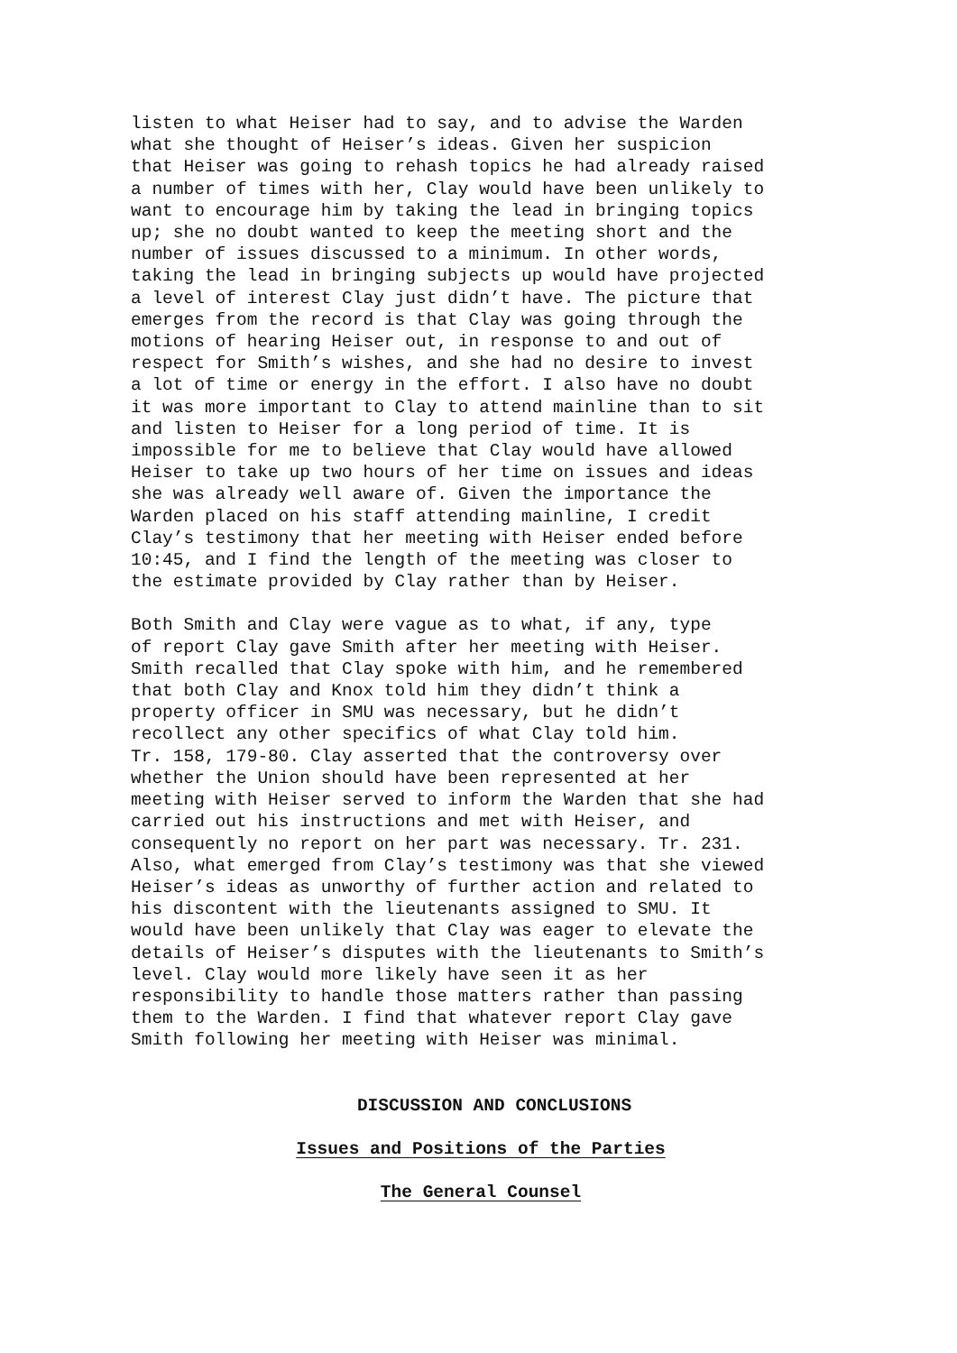listen to what Heiser had to say, and to advise the Warden what she thought of Heiser’s ideas. Given her suspicion that Heiser was going to rehash topics he had already raised a number of times with her, Clay would have been unlikely to want to encourage him by taking the lead in bringing topics up; she no doubt wanted to keep the meeting short and the number of issues discussed to a minimum. In other words, taking the lead in bringing subjects up would have projected a level of interest Clay just didn’t have. The picture that emerges from the record is that Clay was going through the motions of hearing Heiser out, in response to and out of respect for Smith’s wishes, and she had no desire to invest a lot of time or energy in the effort. I also have no doubt it was more important to Clay to attend mainline than to sit and listen to Heiser for a long period of time. It is impossible for me to believe that Clay would have allowed Heiser to take up two hours of her time on issues and ideas she was already well aware of. Given the importance the Warden placed on his staff attending mainline, I credit Clay’s testimony that her meeting with Heiser ended before 10:45, and I find the length of the meeting was closer to the estimate provided by Clay rather than by Heiser.
Both Smith and Clay were vague as to what, if any, type of report Clay gave Smith after her meeting with Heiser. Smith recalled that Clay spoke with him, and he remembered that both Clay and Knox told him they didn’t think a property officer in SMU was necessary, but he didn’t recollect any other specifics of what Clay told him. Tr. 158, 179-80. Clay asserted that the controversy over whether the Union should have been represented at her meeting with Heiser served to inform the Warden that she had carried out his instructions and met with Heiser, and consequently no report on her part was necessary. Tr. 231. Also, what emerged from Clay’s testimony was that she viewed Heiser’s ideas as unworthy of further action and related to his discontent with the lieutenants assigned to SMU. It would have been unlikely that Clay was eager to elevate the details of Heiser’s disputes with the lieutenants to Smith’s level. Clay would more likely have seen it as her responsibility to handle those matters rather than passing them to the Warden. I find that whatever report Clay gave Smith following her meeting with Heiser was minimal.
DISCUSSION AND CONCLUSIONS
Issues and Positions of the Parties
The General Counsel